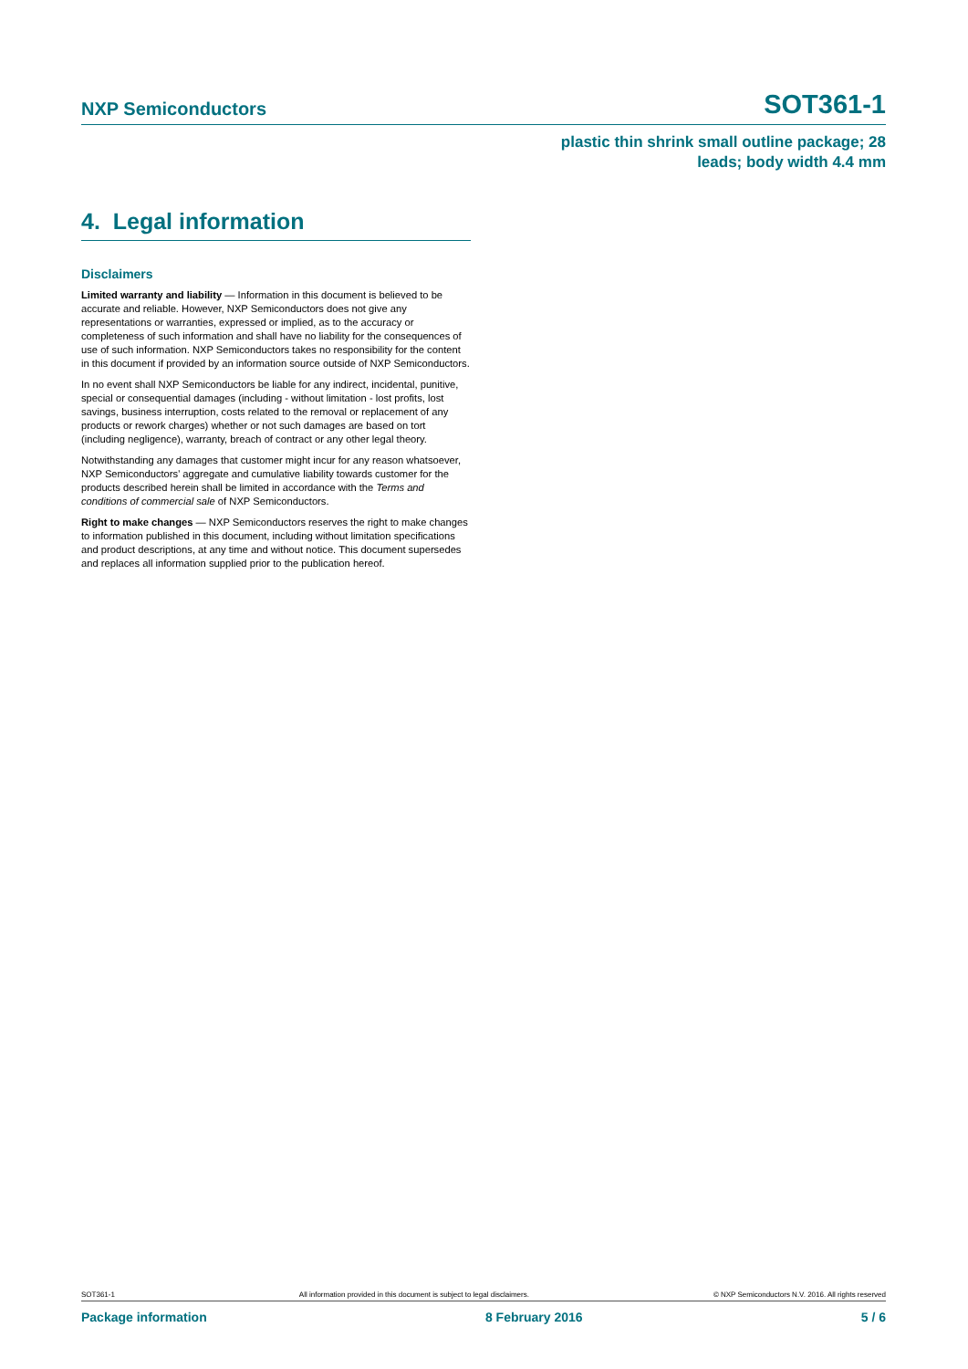NXP Semiconductors SOT361-1
plastic thin shrink small outline package; 28
leads; body width 4.4 mm
4. Legal information
Disclaimers
Limited warranty and liability — Information in this document is believed to be accurate and reliable. However, NXP Semiconductors does not give any representations or warranties, expressed or implied, as to the accuracy or completeness of such information and shall have no liability for the consequences of use of such information. NXP Semiconductors takes no responsibility for the content in this document if provided by an information source outside of NXP Semiconductors.
In no event shall NXP Semiconductors be liable for any indirect, incidental, punitive, special or consequential damages (including - without limitation - lost profits, lost savings, business interruption, costs related to the removal or replacement of any products or rework charges) whether or not such damages are based on tort (including negligence), warranty, breach of contract or any other legal theory.
Notwithstanding any damages that customer might incur for any reason whatsoever, NXP Semiconductors’ aggregate and cumulative liability towards customer for the products described herein shall be limited in accordance with the Terms and conditions of commercial sale of NXP Semiconductors.
Right to make changes — NXP Semiconductors reserves the right to make changes to information published in this document, including without limitation specifications and product descriptions, at any time and without notice. This document supersedes and replaces all information supplied prior to the publication hereof.
SOT361-1 All information provided in this document is subject to legal disclaimers. © NXP Semiconductors N.V. 2016. All rights reserved
Package information 8 February 2016 5 / 6